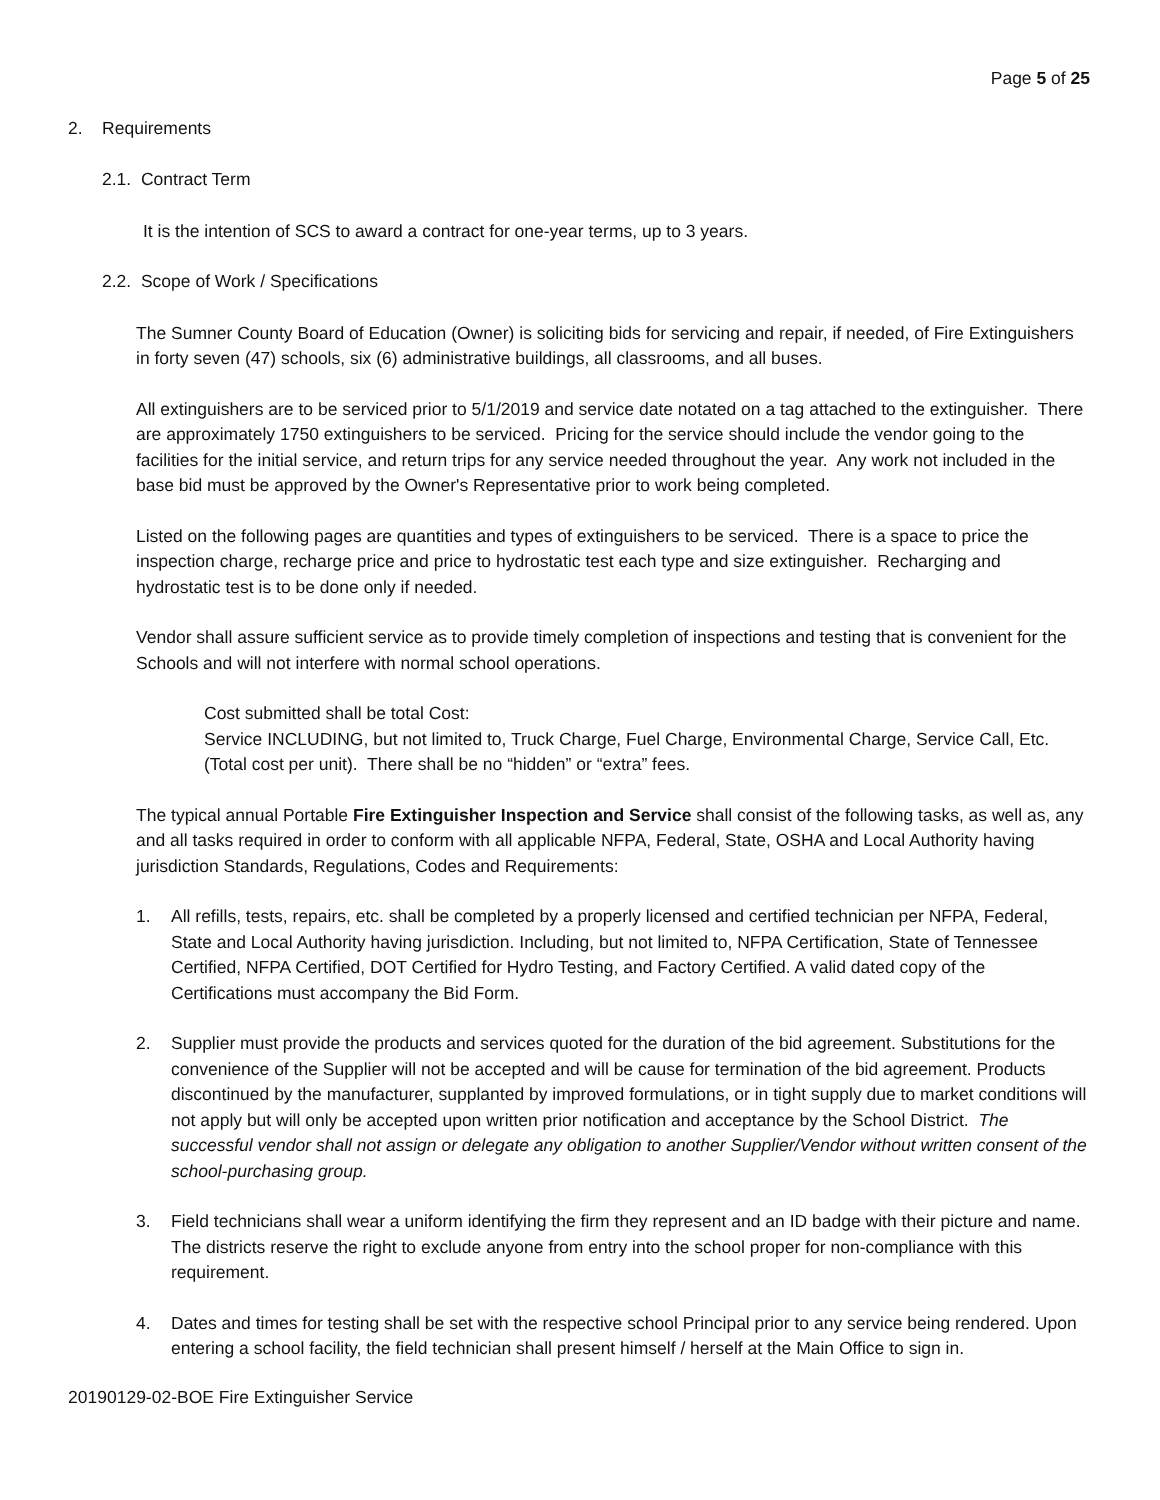Page 5 of 25
2. Requirements
2.1. Contract Term
It is the intention of SCS to award a contract for one-year terms, up to 3 years.
2.2. Scope of Work / Specifications
The Sumner County Board of Education (Owner) is soliciting bids for servicing and repair, if needed, of Fire Extinguishers in forty seven (47) schools, six (6) administrative buildings, all classrooms, and all buses.
All extinguishers are to be serviced prior to 5/1/2019 and service date notated on a tag attached to the extinguisher. There are approximately 1750 extinguishers to be serviced. Pricing for the service should include the vendor going to the facilities for the initial service, and return trips for any service needed throughout the year. Any work not included in the base bid must be approved by the Owner's Representative prior to work being completed.
Listed on the following pages are quantities and types of extinguishers to be serviced. There is a space to price the inspection charge, recharge price and price to hydrostatic test each type and size extinguisher. Recharging and hydrostatic test is to be done only if needed.
Vendor shall assure sufficient service as to provide timely completion of inspections and testing that is convenient for the Schools and will not interfere with normal school operations.
Cost submitted shall be total Cost:
Service INCLUDING, but not limited to, Truck Charge, Fuel Charge, Environmental Charge, Service Call, Etc. (Total cost per unit). There shall be no “hidden” or “extra” fees.
The typical annual Portable Fire Extinguisher Inspection and Service shall consist of the following tasks, as well as, any and all tasks required in order to conform with all applicable NFPA, Federal, State, OSHA and Local Authority having jurisdiction Standards, Regulations, Codes and Requirements:
1. All refills, tests, repairs, etc. shall be completed by a properly licensed and certified technician per NFPA, Federal, State and Local Authority having jurisdiction. Including, but not limited to, NFPA Certification, State of Tennessee Certified, NFPA Certified, DOT Certified for Hydro Testing, and Factory Certified. A valid dated copy of the Certifications must accompany the Bid Form.
2. Supplier must provide the products and services quoted for the duration of the bid agreement. Substitutions for the convenience of the Supplier will not be accepted and will be cause for termination of the bid agreement. Products discontinued by the manufacturer, supplanted by improved formulations, or in tight supply due to market conditions will not apply but will only be accepted upon written prior notification and acceptance by the School District. The successful vendor shall not assign or delegate any obligation to another Supplier/Vendor without written consent of the school-purchasing group.
3. Field technicians shall wear a uniform identifying the firm they represent and an ID badge with their picture and name. The districts reserve the right to exclude anyone from entry into the school proper for non-compliance with this requirement.
4. Dates and times for testing shall be set with the respective school Principal prior to any service being rendered. Upon entering a school facility, the field technician shall present himself / herself at the Main Office to sign in.
20190129-02-BOE Fire Extinguisher Service